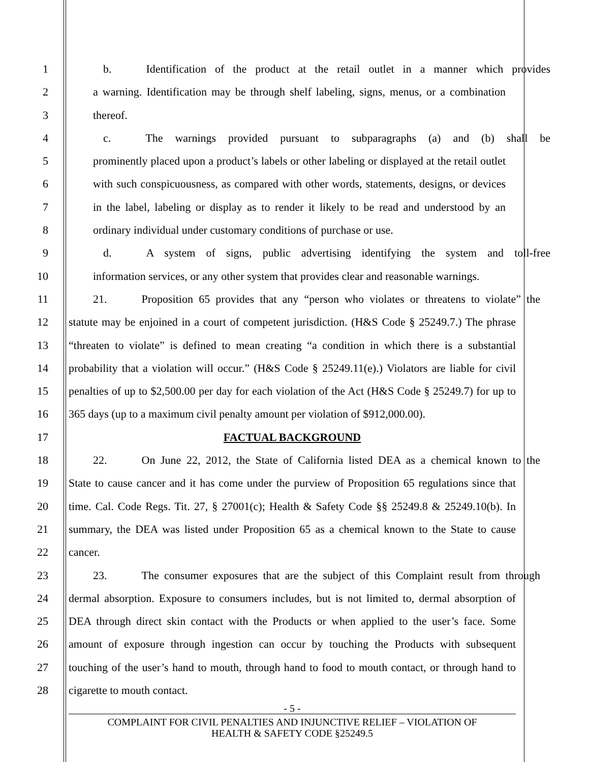1 b. Identification of the product at the retail outlet in a manner which provides
2 a warning. Identification may be through shelf labeling, signs, menus, or a combination
3 thereof.
4 c. The warnings provided pursuant to subparagraphs (a) and (b) shall be
5 prominently placed upon a product’s labels or other labeling or displayed at the retail outlet
6 with such conspicuousness, as compared with other words, statements, designs, or devices
7 in the label, labeling or display as to render it likely to be read and understood by an
8 ordinary individual under customary conditions of purchase or use.
9 d. A system of signs, public advertising identifying the system and toll-free
10 information services, or any other system that provides clear and reasonable warnings.
11 21. Proposition 65 provides that any “person who violates or threatens to violate” the
12 statute may be enjoined in a court of competent jurisdiction. (H&S Code § 25249.7.) The phrase
13 “threaten to violate” is defined to mean creating “a condition in which there is a substantial
14 probability that a violation will occur.” (H&S Code § 25249.11(e).) Violators are liable for civil
15 penalties of up to $2,500.00 per day for each violation of the Act (H&S Code § 25249.7) for up to
16 365 days (up to a maximum civil penalty amount per violation of $912,000.00).
17 FACTUAL BACKGROUND
18 22. On June 22, 2012, the State of California listed DEA as a chemical known to the
19 State to cause cancer and it has come under the purview of Proposition 65 regulations since that
20 time. Cal. Code Regs. Tit. 27, § 27001(c); Health & Safety Code §§ 25249.8 & 25249.10(b). In
21 summary, the DEA was listed under Proposition 65 as a chemical known to the State to cause
22 cancer.
23 23. The consumer exposures that are the subject of this Complaint result from through
24 dermal absorption. Exposure to consumers includes, but is not limited to, dermal absorption of
25 DEA through direct skin contact with the Products or when applied to the user’s face. Some
26 amount of exposure through ingestion can occur by touching the Products with subsequent
27 touching of the user’s hand to mouth, through hand to food to mouth contact, or through hand to
28 cigarette to mouth contact.
- 5 -
COMPLAINT FOR CIVIL PENALTIES AND INJUNCTIVE RELIEF – VIOLATION OF
HEALTH & SAFETY CODE §25249.5